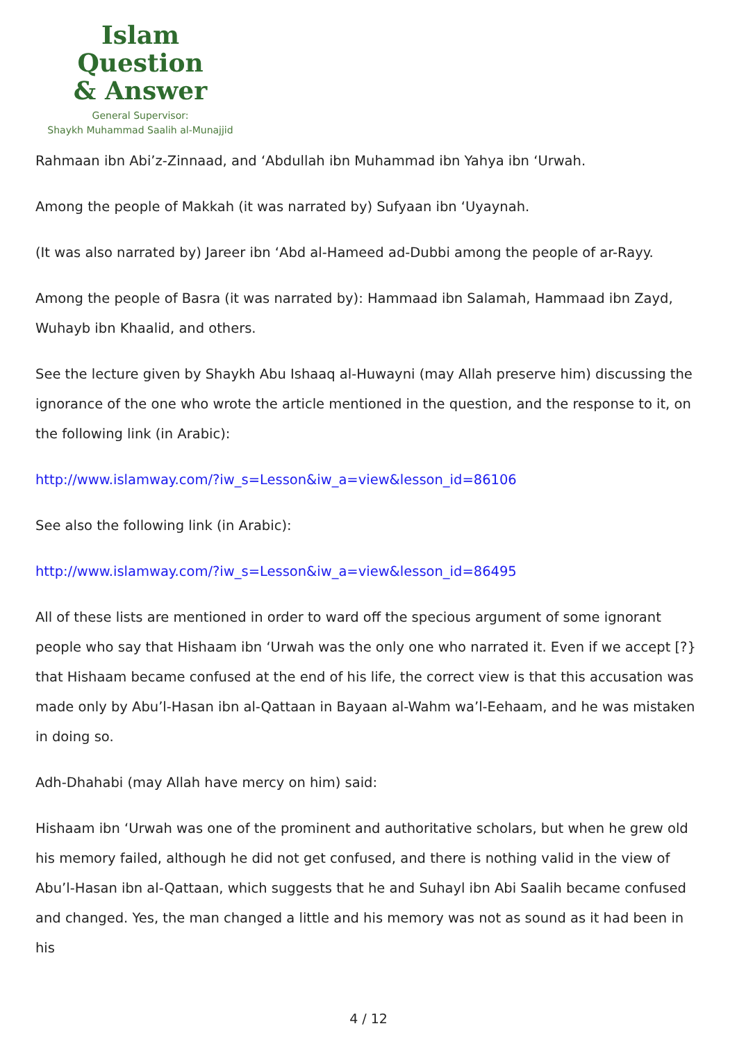Islam Question
& Answer
General Supervisor:
Shaykh Muhammad Saalih al-Munajjid
Rahmaan ibn Abi’z-Zinnaad, and ‘Abdullah ibn Muhammad ibn Yahya ibn ‘Urwah.
Among the people of Makkah (it was narrated by) Sufyaan ibn ‘Uyaynah.
(It was also narrated by) Jareer ibn ‘Abd al-Hameed ad-Dubbi among the people of ar-Rayy.
Among the people of Basra (it was narrated by): Hammaad ibn Salamah, Hammaad ibn Zayd, Wuhayb ibn Khaalid, and others.
See the lecture given by Shaykh Abu Ishaaq al-Huwayni (may Allah preserve him) discussing the ignorance of the one who wrote the article mentioned in the question, and the response to it, on the following link (in Arabic):
http://www.islamway.com/?iw_s=Lesson&iw_a=view&lesson_id=86106
See also the following link (in Arabic):
http://www.islamway.com/?iw_s=Lesson&iw_a=view&lesson_id=86495
All of these lists are mentioned in order to ward off the specious argument of some ignorant people who say that Hishaam ibn ‘Urwah was the only one who narrated it. Even if we accept [?} that Hishaam became confused at the end of his life, the correct view is that this accusation was made only by Abu’l-Hasan ibn al-Qattaan in Bayaan al-Wahm wa’l-Eehaam, and he was mistaken in doing so.
Adh-Dhahabi (may Allah have mercy on him) said:
Hishaam ibn ‘Urwah was one of the prominent and authoritative scholars, but when he grew old his memory failed, although he did not get confused, and there is nothing valid in the view of Abu’l-Hasan ibn al-Qattaan, which suggests that he and Suhayl ibn Abi Saalih became confused and changed. Yes, the man changed a little and his memory was not as sound as it had been in his
4 / 12